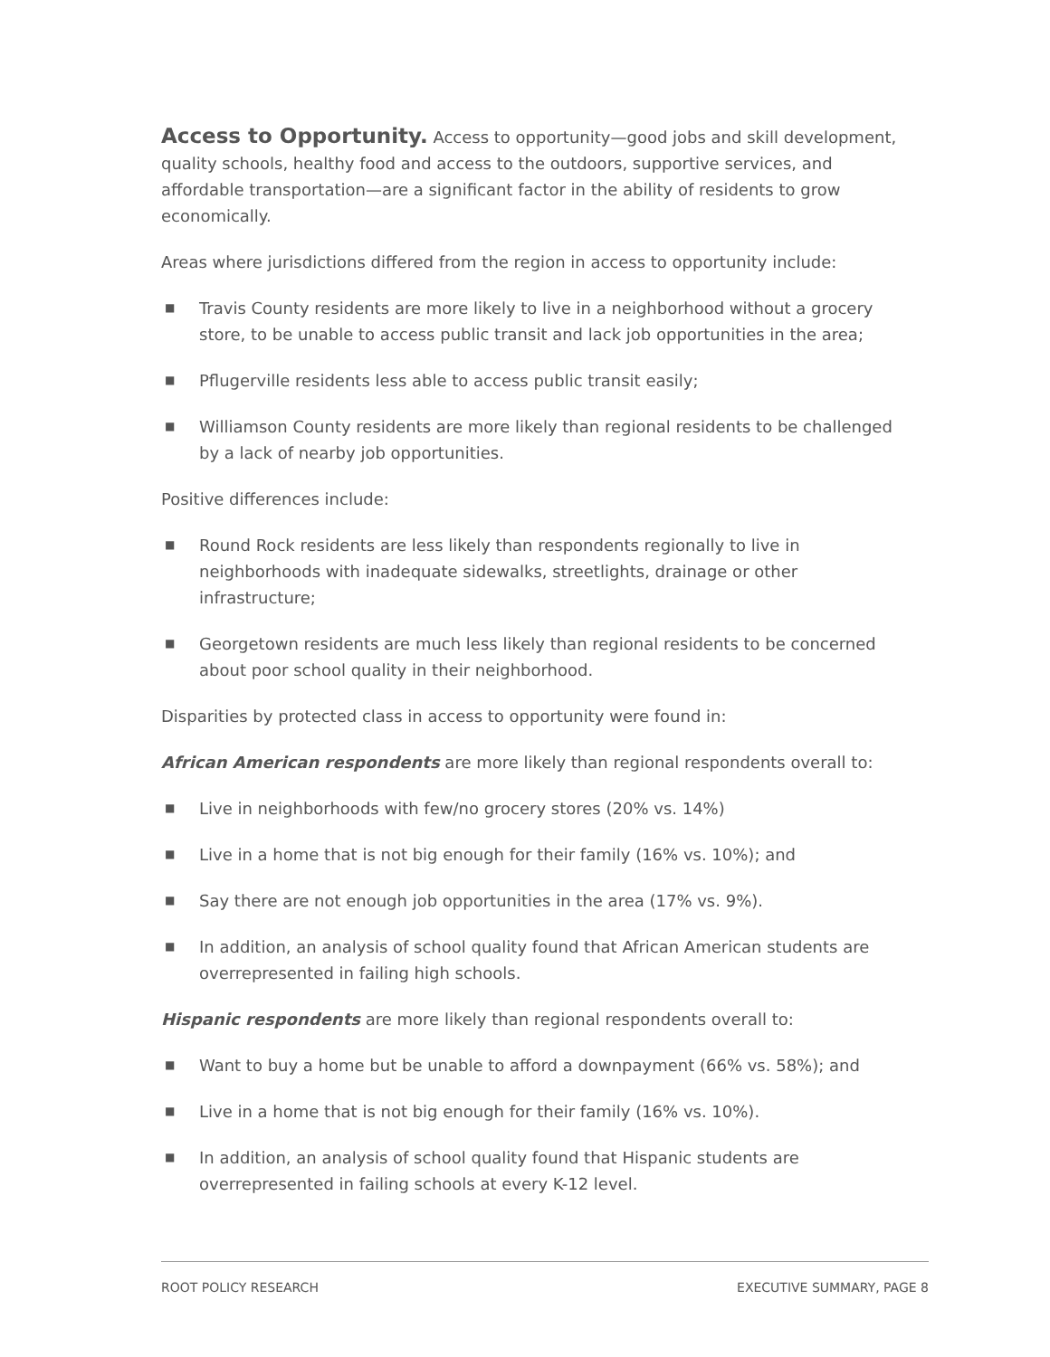Access to Opportunity. Access to opportunity—good jobs and skill development, quality schools, healthy food and access to the outdoors, supportive services, and affordable transportation—are a significant factor in the ability of residents to grow economically.
Areas where jurisdictions differed from the region in access to opportunity include:
■ Travis County residents are more likely to live in a neighborhood without a grocery store, to be unable to access public transit and lack job opportunities in the area;
■ Pflugerville residents less able to access public transit easily;
■ Williamson County residents are more likely than regional residents to be challenged by a lack of nearby job opportunities.
Positive differences include:
■ Round Rock residents are less likely than respondents regionally to live in neighborhoods with inadequate sidewalks, streetlights, drainage or other infrastructure;
■ Georgetown residents are much less likely than regional residents to be concerned about poor school quality in their neighborhood.
Disparities by protected class in access to opportunity were found in:
African American respondents are more likely than regional respondents overall to:
■ Live in neighborhoods with few/no grocery stores (20% vs. 14%)
■ Live in a home that is not big enough for their family (16% vs. 10%); and
■ Say there are not enough job opportunities in the area (17% vs. 9%).
■ In addition, an analysis of school quality found that African American students are overrepresented in failing high schools.
Hispanic respondents are more likely than regional respondents overall to:
■ Want to buy a home but be unable to afford a downpayment (66% vs. 58%); and
■ Live in a home that is not big enough for their family (16% vs. 10%).
■ In addition, an analysis of school quality found that Hispanic students are overrepresented in failing schools at every K-12 level.
ROOT POLICY RESEARCH EXECUTIVE SUMMARY, PAGE 8